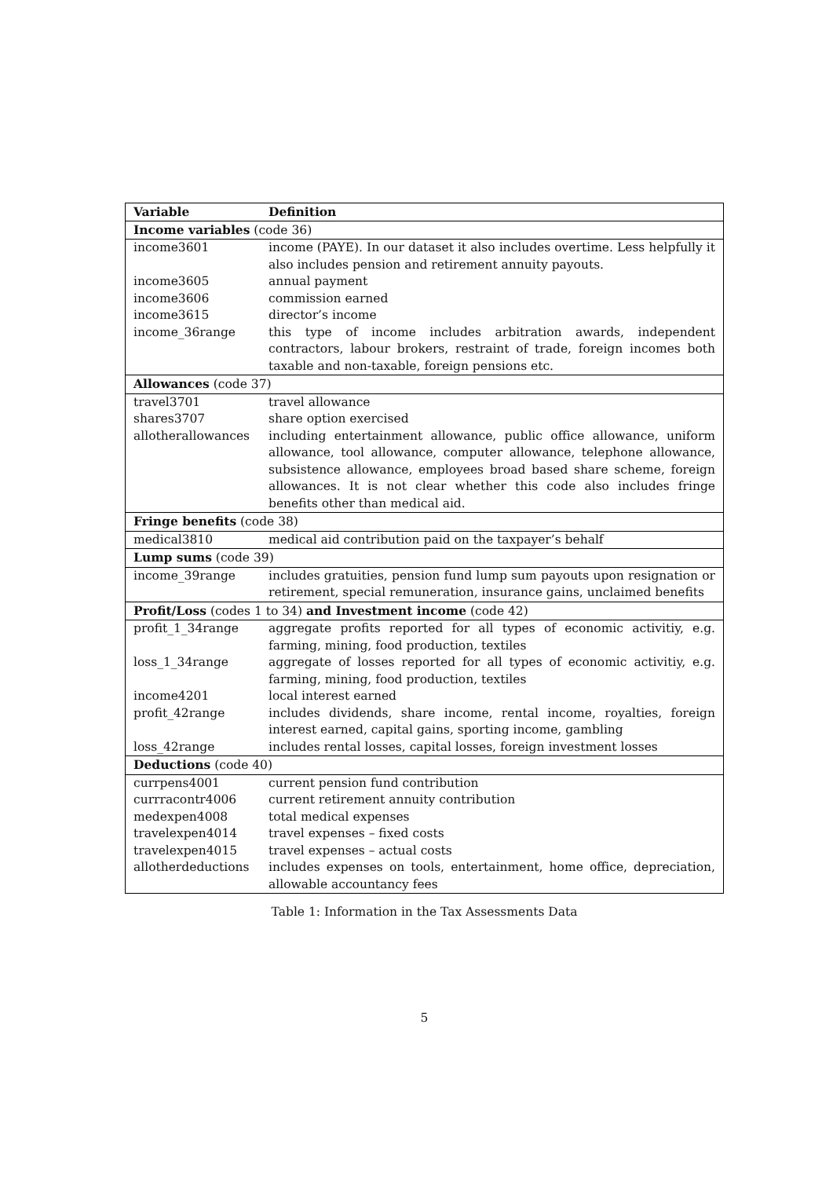| Variable | Definition |
| --- | --- |
| Income variables (code 36) | |
| income3601 | income (PAYE). In our dataset it also includes overtime. Less helpfully it also includes pension and retirement annuity payouts. |
| income3605 | annual payment |
| income3606 | commission earned |
| income3615 | director’s income |
| income_36range | this type of income includes arbitration awards, independent contractors, labour brokers, restraint of trade, foreign incomes both taxable and non-taxable, foreign pensions etc. |
| Allowances (code 37) | |
| travel3701 | travel allowance |
| shares3707 | share option exercised |
| allotherallowances | including entertainment allowance, public office allowance, uniform allowance, tool allowance, computer allowance, telephone allowance, subsistence allowance, employees broad based share scheme, foreign allowances. It is not clear whether this code also includes fringe benefits other than medical aid. |
| Fringe benefits (code 38) | |
| medical3810 | medical aid contribution paid on the taxpayer’s behalf |
| Lump sums (code 39) | |
| income_39range | includes gratuities, pension fund lump sum payouts upon resignation or retirement, special remuneration, insurance gains, unclaimed benefits |
| Profit/Loss (codes 1 to 34) and Investment income (code 42) | |
| profit_1_34range | aggregate profits reported for all types of economic activitiy, e.g. farming, mining, food production, textiles |
| loss_1_34range | aggregate of losses reported for all types of economic activitiy, e.g. farming, mining, food production, textiles |
| income4201 | local interest earned |
| profit_42range | includes dividends, share income, rental income, royalties, foreign interest earned, capital gains, sporting income, gambling |
| loss_42range | includes rental losses, capital losses, foreign investment losses |
| Deductions (code 40) | |
| currpens4001 | current pension fund contribution |
| currracontr4006 | current retirement annuity contribution |
| medexpen4008 | total medical expenses |
| travelexpen4014 | travel expenses – fixed costs |
| travelexpen4015 | travel expenses – actual costs |
| allotherdeductions | includes expenses on tools, entertainment, home office, depreciation, allowable accountancy fees |
Table 1: Information in the Tax Assessments Data
5